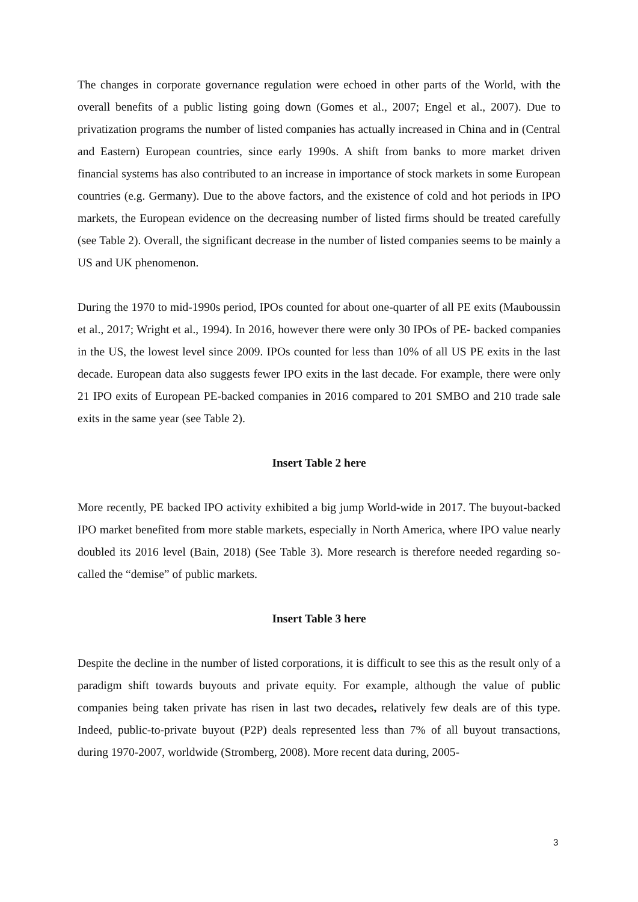The changes in corporate governance regulation were echoed in other parts of the World, with the overall benefits of a public listing going down (Gomes et al., 2007; Engel et al., 2007). Due to privatization programs the number of listed companies has actually increased in China and in (Central and Eastern) European countries, since early 1990s. A shift from banks to more market driven financial systems has also contributed to an increase in importance of stock markets in some European countries (e.g. Germany). Due to the above factors, and the existence of cold and hot periods in IPO markets, the European evidence on the decreasing number of listed firms should be treated carefully (see Table 2). Overall, the significant decrease in the number of listed companies seems to be mainly a US and UK phenomenon.
During the 1970 to mid-1990s period, IPOs counted for about one-quarter of all PE exits (Mauboussin et al., 2017; Wright et al., 1994). In 2016, however there were only 30 IPOs of PE- backed companies in the US, the lowest level since 2009. IPOs counted for less than 10% of all US PE exits in the last decade. European data also suggests fewer IPO exits in the last decade. For example, there were only 21 IPO exits of European PE-backed companies in 2016 compared to 201 SMBO and 210 trade sale exits in the same year (see Table 2).
Insert Table 2 here
More recently, PE backed IPO activity exhibited a big jump World-wide in 2017. The buyout-backed IPO market benefited from more stable markets, especially in North America, where IPO value nearly doubled its 2016 level (Bain, 2018) (See Table 3). More research is therefore needed regarding so-called the “demise” of public markets.
Insert Table 3 here
Despite the decline in the number of listed corporations, it is difficult to see this as the result only of a paradigm shift towards buyouts and private equity. For example, although the value of public companies being taken private has risen in last two decades, relatively few deals are of this type. Indeed, public-to-private buyout (P2P) deals represented less than 7% of all buyout transactions, during 1970-2007, worldwide (Stromberg, 2008). More recent data during, 2005-
3